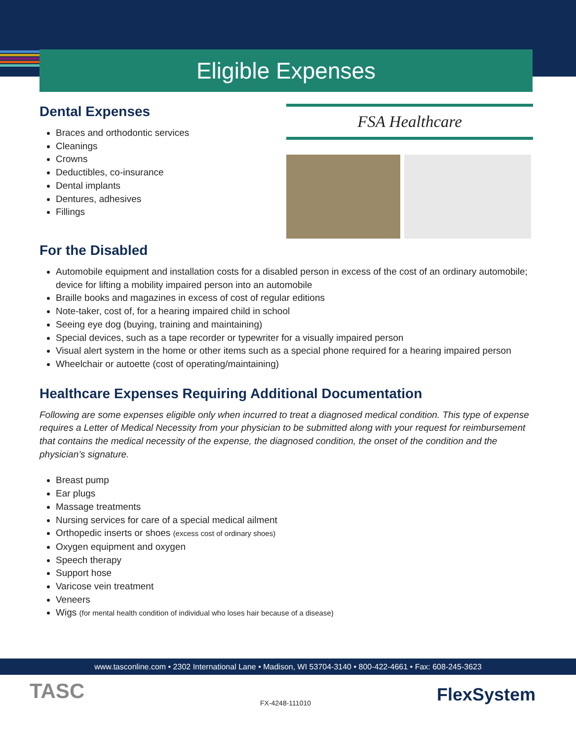Eligible Expenses
Dental Expenses
Braces and orthodontic services
Cleanings
Crowns
Deductibles, co-insurance
Dental implants
Dentures, adhesives
Fillings
FSA Healthcare
For the Disabled
Automobile equipment and installation costs for a disabled person in excess of the cost of an ordinary automobile; device for lifting a mobility impaired person into an automobile
Braille books and magazines in excess of cost of regular editions
Note-taker, cost of, for a hearing impaired child in school
Seeing eye dog (buying, training and maintaining)
Special devices, such as a tape recorder or typewriter for a visually impaired person
Visual alert system in the home or other items such as a special phone required for a hearing impaired person
Wheelchair or autoette (cost of operating/maintaining)
Healthcare Expenses Requiring Additional Documentation
Following are some expenses eligible only when incurred to treat a diagnosed medical condition. This type of expense requires a Letter of Medical Necessity from your physician to be submitted along with your request for reimbursement that contains the medical necessity of the expense, the diagnosed condition, the onset of the condition and the physician’s signature.
Breast pump
Ear plugs
Massage treatments
Nursing services for care of a special medical ailment
Orthopedic inserts or shoes (excess cost of ordinary shoes)
Oxygen equipment and oxygen
Speech therapy
Support hose
Varicose vein treatment
Veneers
Wigs (for mental health condition of individual who loses hair because of a disease)
www.tasconline.com • 2302 International Lane • Madison, WI 53704-3140 • 800-422-4661 • Fax: 608-245-3623
TASC FX-4248-111010 FlexSystem